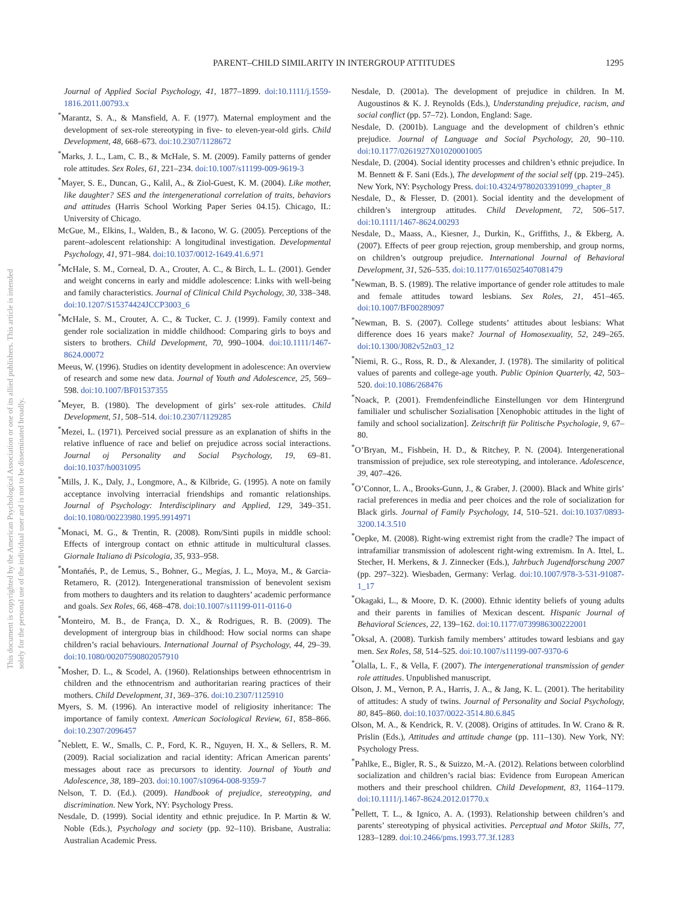PARENT–CHILD SIMILARITY IN INTERGROUP ATTITUDES 1295
This document is copyrighted by the American Psychological Association or one of its allied publishers. This article is intended solely for the personal use of the individual user and is not to be disseminated broadly.
Journal of Applied Social Psychology, 41, 1877–1899. doi:10.1111/j.1559-1816.2011.00793.x
<sup>*</sup> Marantz, S. A., & Mansfield, A. F. (1977). Maternal employment and the development of sex-role stereotyping in five- to eleven-year-old girls. Child Development, 48, 668–673. doi:10.2307/1128672
<sup>*</sup> Marks, J. L., Lam, C. B., & McHale, S. M. (2009). Family patterns of gender role attitudes. Sex Roles, 61, 221–234. doi:10.1007/s11199-009-9619-3
<sup>*</sup> Mayer, S. E., Duncan, G., Kalil, A., & Ziol-Guest, K. M. (2004). Like mother, like daughter? SES and the intergenerational correlation of traits, behaviors and attitudes (Harris School Working Paper Series 04.15). Chicago, IL: University of Chicago.
McGue, M., Elkins, I., Walden, B., & Iacono, W. G. (2005). Perceptions of the parent–adolescent relationship: A longitudinal investigation. Developmental Psychology, 41, 971–984. doi:10.1037/0012-1649.41.6.971
<sup>*</sup> McHale, S. M., Corneal, D. A., Crouter, A. C., & Birch, L. L. (2001). Gender and weight concerns in early and middle adolescence: Links with well-being and family characteristics. Journal of Clinical Child Psychology, 30, 338–348. doi:10.1207/S15374424JCCP3003_6
<sup>*</sup> McHale, S. M., Crouter, A. C., & Tucker, C. J. (1999). Family context and gender role socialization in middle childhood: Comparing girls to boys and sisters to brothers. Child Development, 70, 990–1004. doi:10.1111/1467-8624.00072
Meeus, W. (1996). Studies on identity development in adolescence: An overview of research and some new data. Journal of Youth and Adolescence, 25, 569–598. doi:10.1007/BF01537355
<sup>*</sup> Meyer, B. (1980). The development of girls’ sex-role attitudes. Child Development, 51, 508–514. doi:10.2307/1129285
<sup>*</sup> Mezei, L. (1971). Perceived social pressure as an explanation of shifts in the relative influence of race and belief on prejudice across social interactions. Journal oj Personality and Social Psychology, 19, 69–81. doi:10.1037/h0031095
<sup>*</sup> Mills, J. K., Daly, J., Longmore, A., & Kilbride, G. (1995). A note on family acceptance involving interracial friendships and romantic relationships. Journal of Psychology: Interdisciplinary and Applied, 129, 349–351. doi:10.1080/00223980.1995.9914971
<sup>*</sup> Monaci, M. G., & Trentin, R. (2008). Rom/Sinti pupils in middle school: Effects of intergroup contact on ethnic attitude in multicultural classes. Giornale Italiano di Psicologia, 35, 933–958.
<sup>*</sup> Montañés, P., de Lemus, S., Bohner, G., Megías, J. L., Moya, M., & Garcia-Retamero, R. (2012). Intergenerational transmission of benevolent sexism from mothers to daughters and its relation to daughters’ academic performance and goals. Sex Roles, 66, 468–478. doi:10.1007/s11199-011-0116-0
<sup>*</sup> Monteiro, M. B., de França, D. X., & Rodrigues, R. B. (2009). The development of intergroup bias in childhood: How social norms can shape children’s racial behaviours. International Journal of Psychology, 44, 29–39. doi:10.1080/00207590802057910
<sup>*</sup> Mosher, D. L., & Scodel, A. (1960). Relationships between ethnocentrism in children and the ethnocentrism and authoritarian rearing practices of their mothers. Child Development, 31, 369–376. doi:10.2307/1125910
Myers, S. M. (1996). An interactive model of religiosity inheritance: The importance of family context. American Sociological Review, 61, 858–866. doi:10.2307/2096457
<sup>*</sup> Neblett, E. W., Smalls, C. P., Ford, K. R., Nguyen, H. X., & Sellers, R. M. (2009). Racial socialization and racial identity: African American parents’ messages about race as precursors to identity. Journal of Youth and Adolescence, 38, 189–203. doi:10.1007/s10964-008-9359-7
Nelson, T. D. (Ed.). (2009). Handbook of prejudice, stereotyping, and discrimination. New York, NY: Psychology Press.
Nesdale, D. (1999). Social identity and ethnic prejudice. In P. Martin & W. Noble (Eds.), Psychology and society (pp. 92–110). Brisbane, Australia: Australian Academic Press.
Nesdale, D. (2001a). The development of prejudice in children. In M. Augoustinos & K. J. Reynolds (Eds.), Understanding prejudice, racism, and social conflict (pp. 57–72). London, England: Sage.
Nesdale, D. (2001b). Language and the development of children’s ethnic prejudice. Journal of Language and Social Psychology, 20, 90–110. doi:10.1177/0261927X01020001005
Nesdale, D. (2004). Social identity processes and children’s ethnic prejudice. In M. Bennett & F. Sani (Eds.), The development of the social self (pp. 219–245). New York, NY: Psychology Press. doi:10.4324/9780203391099_chapter_8
Nesdale, D., & Flesser, D. (2001). Social identity and the development of children’s intergroup attitudes. Child Development, 72, 506–517. doi:10.1111/1467-8624.00293
Nesdale, D., Maass, A., Kiesner, J., Durkin, K., Griffiths, J., & Ekberg, A. (2007). Effects of peer group rejection, group membership, and group norms, on children’s outgroup prejudice. International Journal of Behavioral Development, 31, 526–535. doi:10.1177/0165025407081479
<sup>*</sup> Newman, B. S. (1989). The relative importance of gender role attitudes to male and female attitudes toward lesbians. Sex Roles, 21, 451–465. doi:10.1007/BF00289097
<sup>*</sup> Newman, B. S. (2007). College students’ attitudes about lesbians: What difference does 16 years make? Journal of Homosexuality, 52, 249–265. doi:10.1300/J082v52n03_12
<sup>*</sup> Niemi, R. G., Ross, R. D., & Alexander, J. (1978). The similarity of political values of parents and college-age youth. Public Opinion Quarterly, 42, 503–520. doi:10.1086/268476
<sup>*</sup> Noack, P. (2001). Fremdenfeindliche Einstellungen vor dem Hintergrund familialer und schulischer Sozialisation [Xenophobic attitudes in the light of family and school socialization]. Zeitschrift für Politische Psychologie, 9, 67–80.
<sup>*</sup> O’Bryan, M., Fishbein, H. D., & Ritchey, P. N. (2004). Intergenerational transmission of prejudice, sex role stereotyping, and intolerance. Adolescence, 39, 407–426.
<sup>*</sup> O’Connor, L. A., Brooks-Gunn, J., & Graber, J. (2000). Black and White girls’ racial preferences in media and peer choices and the role of socialization for Black girls. Journal of Family Psychology, 14, 510–521. doi:10.1037/0893-3200.14.3.510
<sup>*</sup> Oepke, M. (2008). Right-wing extremist right from the cradle? The impact of intrafamiliar transmission of adolescent right-wing extremism. In A. Ittel, L. Stecher, H. Merkens, & J. Zinnecker (Eds.), Jahrbuch Jugendforschung 2007 (pp. 297–322). Wiesbaden, Germany: Verlag. doi:10.1007/978-3-531-91087-1_17
<sup>*</sup> Okagaki, L., & Moore, D. K. (2000). Ethnic identity beliefs of young adults and their parents in families of Mexican descent. Hispanic Journal of Behavioral Sciences, 22, 139–162. doi:10.1177/0739986300222001
<sup>*</sup> Oksal, A. (2008). Turkish family members’ attitudes toward lesbians and gay men. Sex Roles, 58, 514–525. doi:10.1007/s11199-007-9370-6
<sup>*</sup> Olalla, L. F., & Vella, F. (2007). The intergenerational transmission of gender role attitudes. Unpublished manuscript.
Olson, J. M., Vernon, P. A., Harris, J. A., & Jang, K. L. (2001). The heritability of attitudes: A study of twins. Journal of Personality and Social Psychology, 80, 845–860. doi:10.1037/0022-3514.80.6.845
Olson, M. A., & Kendrick, R. V. (2008). Origins of attitudes. In W. Crano & R. Prislin (Eds.), Attitudes and attitude change (pp. 111–130). New York, NY: Psychology Press.
<sup>*</sup> Pahlke, E., Bigler, R. S., & Suizzo, M.-A. (2012). Relations between colorblind socialization and children’s racial bias: Evidence from European American mothers and their preschool children. Child Development, 83, 1164–1179. doi:10.1111/j.1467-8624.2012.01770.x
<sup>*</sup> Pellett, T. L., & Ignico, A. A. (1993). Relationship between children’s and parents’ stereotyping of physical activities. Perceptual and Motor Skills, 77, 1283–1289. doi:10.2466/pms.1993.77.3f.1283